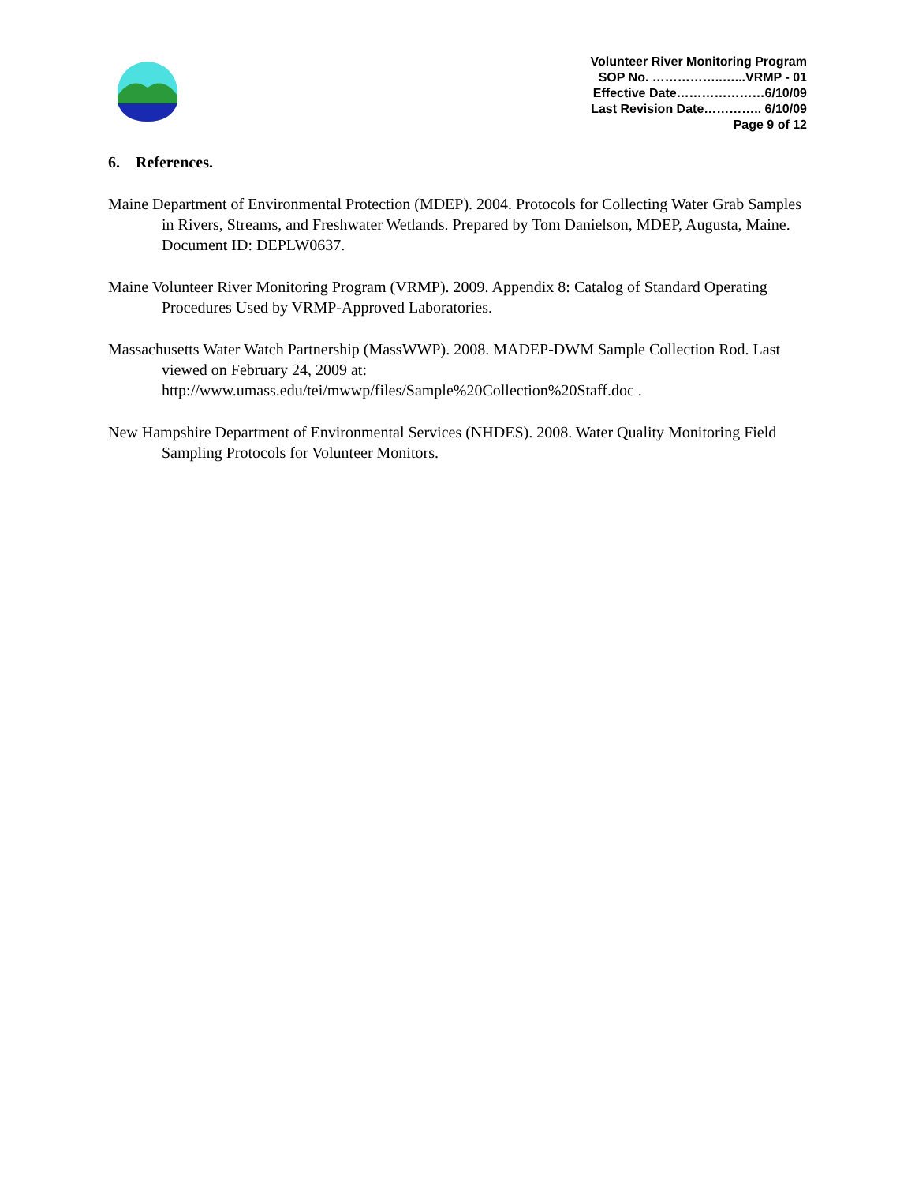Volunteer River Monitoring Program
SOP No. ……………..…...VRMP - 01
Effective Date…………………6/10/09
Last Revision Date………….. 6/10/09
Page 9 of 12
6. References.
Maine Department of Environmental Protection (MDEP). 2004. Protocols for Collecting Water Grab Samples in Rivers, Streams, and Freshwater Wetlands. Prepared by Tom Danielson, MDEP, Augusta, Maine. Document ID: DEPLW0637.
Maine Volunteer River Monitoring Program (VRMP). 2009. Appendix 8: Catalog of Standard Operating Procedures Used by VRMP-Approved Laboratories.
Massachusetts Water Watch Partnership (MassWWP). 2008. MADEP-DWM Sample Collection Rod. Last viewed on February 24, 2009 at: http://www.umass.edu/tei/mwwp/files/Sample%20Collection%20Staff.doc .
New Hampshire Department of Environmental Services (NHDES). 2008. Water Quality Monitoring Field Sampling Protocols for Volunteer Monitors.